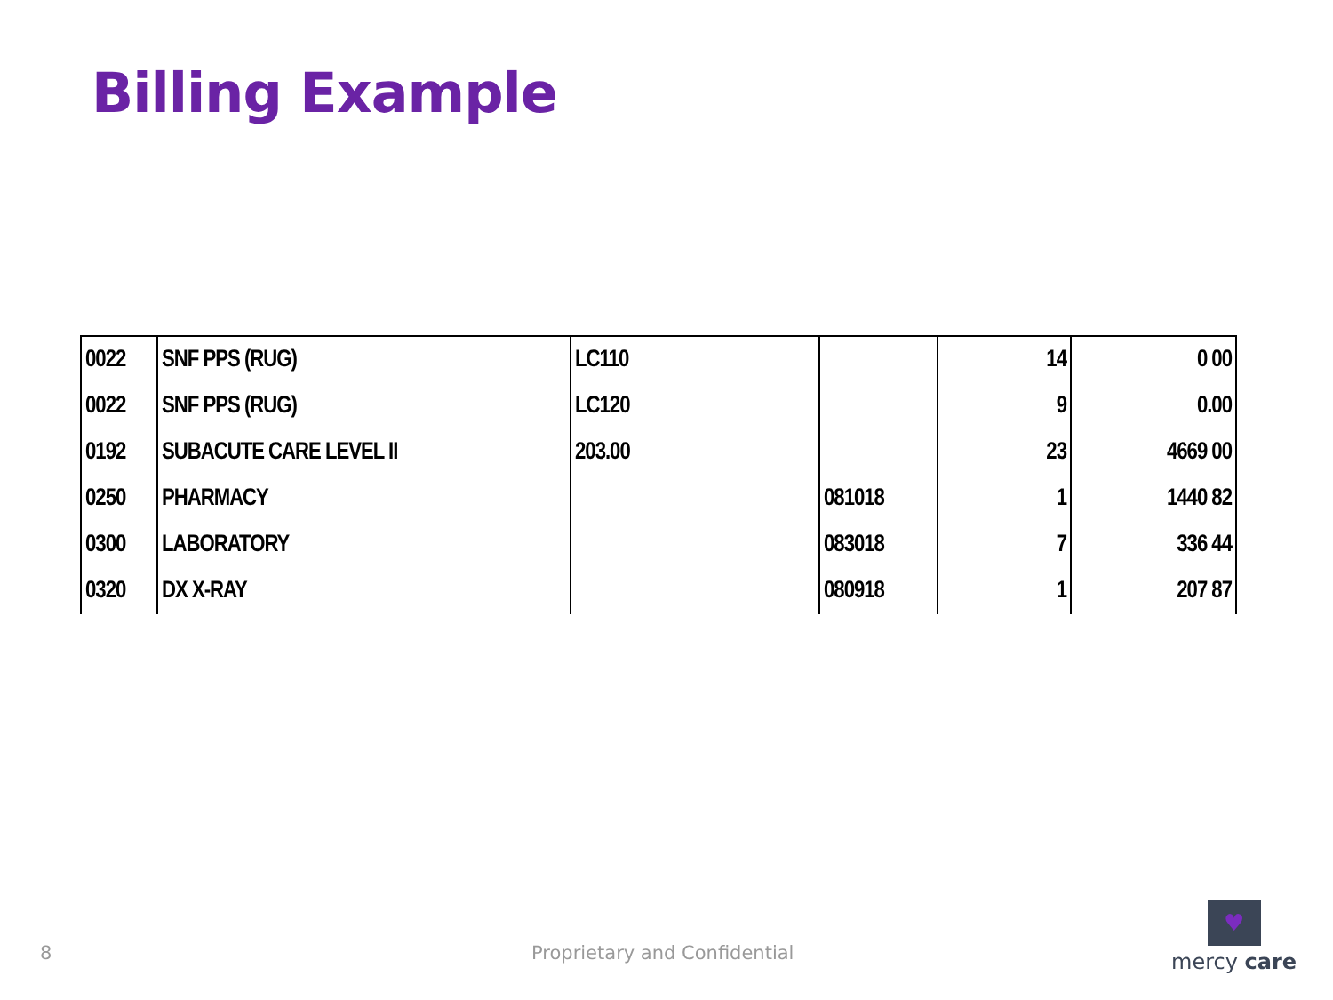Billing Example
| 0022 | SNF PPS (RUG) | LC110 | | 14 | 0 00 |
| 0022 | SNF PPS (RUG) | LC120 | | 9 | 0.00 |
| 0192 | SUBACUTE CARE LEVEL II | 203.00 | | 23 | 4669 00 |
| 0250 | PHARMACY | | 081018 | 1 | 1440 82 |
| 0300 | LABORATORY | | 083018 | 7 | 336 44 |
| 0320 | DX X-RAY | | 080918 | 1 | 207 87 |
8 Proprietary and Confidential
♥
mercy care